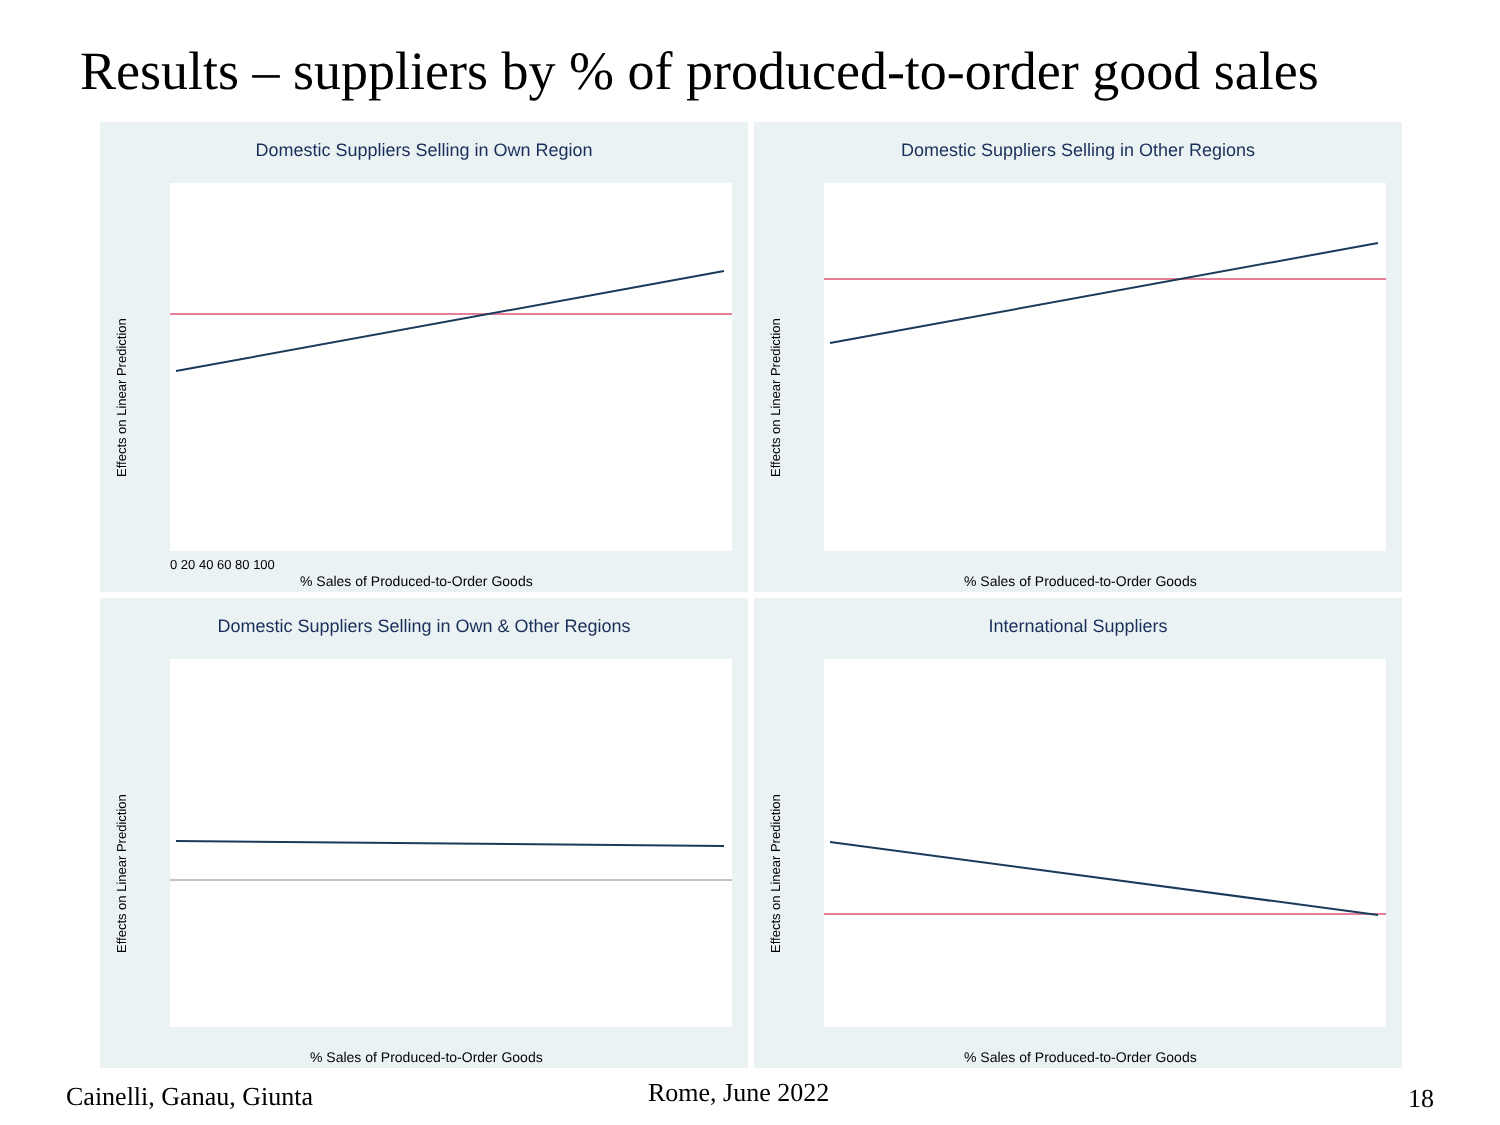Results – suppliers by % of produced-to-order good sales
Domestic Suppliers Selling in Own Region
Effects on Linear Prediction
% Sales of Produced-to-Order Goods
0 20 40 60 80 100
Domestic Suppliers Selling in Other Regions
Effects on Linear Prediction
% Sales of Produced-to-Order Goods
Domestic Suppliers Selling in Own & Other Regions
Effects on Linear Prediction
% Sales of Produced-to-Order Goods
International Suppliers
Effects on Linear Prediction
% Sales of Produced-to-Order Goods
Cainelli, Ganau, Giunta Rome, June 2022 18